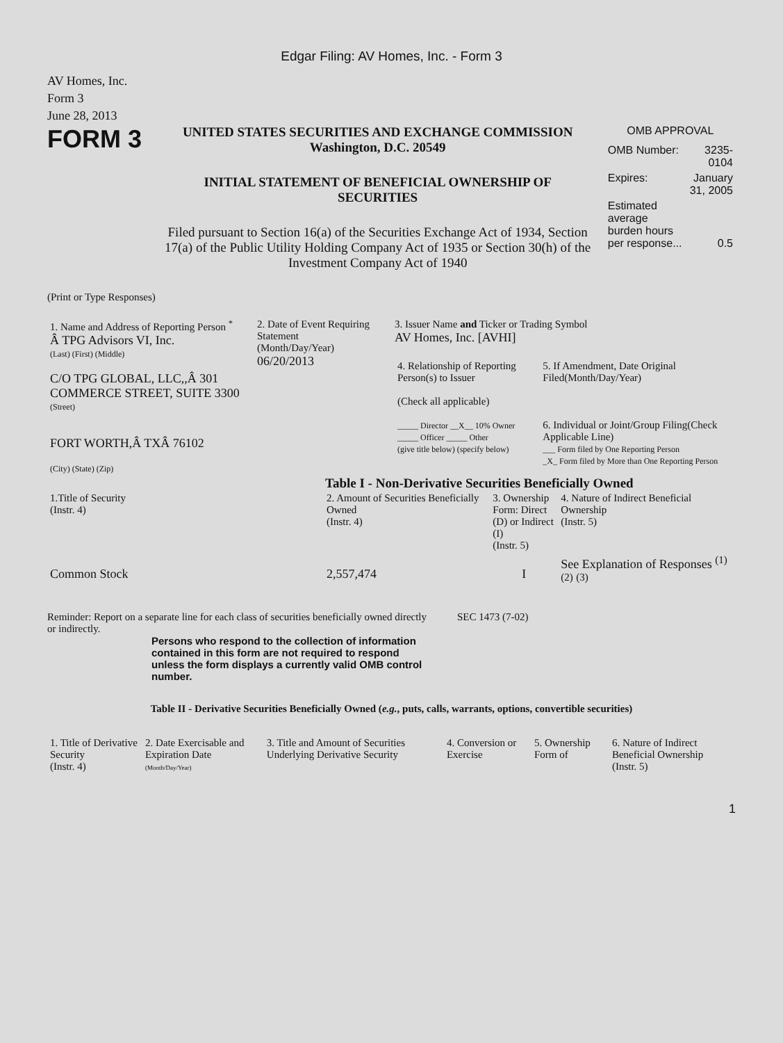Edgar Filing: AV Homes, Inc. - Form 3
AV Homes, Inc.
Form 3
June 28, 2013
FORM 3
UNITED STATES SECURITIES AND EXCHANGE COMMISSION
Washington, D.C. 20549
INITIAL STATEMENT OF BENEFICIAL OWNERSHIP OF SECURITIES
Filed pursuant to Section 16(a) of the Securities Exchange Act of 1934, Section 17(a) of the Public Utility Holding Company Act of 1935 or Section 30(h) of the Investment Company Act of 1940
OMB APPROVAL
| OMB Number: | 3235-0104 |
| Expires: | January 31, 2005 |
| Estimated average burden hours per response... | 0.5 |
(Print or Type Responses)
| 1. Name and Address of Reporting Person <sup>*</sup> Â TPG Advisors VI, Inc. (Last) (First) (Middle) C/O TPG GLOBAL, LLC,,Â 301 COMMERCE STREET, SUITE 3300 (Street) FORT WORTH,Â TXÂ 76102 (City) (State) (Zip) | 2. Date of Event Requiring Statement (Month/Day/Year) 06/20/2013 | 3. Issuer Name and Ticker or Trading Symbol AV Homes, Inc. [AVHI] / 4. Relationship of Reporting Person(s) to Issuer (Check all applicable) _____ Director __X__ 10% Owner _____ Officer _____ Other (give title below) (specify below) / 5. If Amendment, Date Original Filed(Month/Day/Year) 6. Individual or Joint/Group Filing(Check Applicable Line) ___ Form filed by One Reporting Person _X_ Form filed by More than One Reporting Person / |
Table I - Non-Derivative Securities Beneficially Owned
| 1.Title of Security (Instr. 4) | 2. Amount of Securities Beneficially Owned (Instr. 4) | 3. Ownership Form: Direct (D) or Indirect (I) (Instr. 5) | 4. Nature of Indirect Beneficial Ownership (Instr. 5) |
| --- | --- | --- | --- |
| Common Stock | 2,557,474 | I | See Explanation of Responses <sup>(1)</sup> <sup>(2)</sup> <sup>(3)</sup> |
Reminder: Report on a separate line for each class of securities beneficially owned directly or indirectly.
SEC 1473 (7-02)
Persons who respond to the collection of information contained in this form are not required to respond unless the form displays a currently valid OMB control number.
Table II - Derivative Securities Beneficially Owned (e.g., puts, calls, warrants, options, convertible securities)
| 1. Title of Derivative Security (Instr. 4) | 2. Date Exercisable and Expiration Date (Month/Day/Year) | 3. Title and Amount of Securities Underlying Derivative Security | 4. Conversion or Exercise | 5. Ownership Form of | 6. Nature of Indirect Beneficial Ownership (Instr. 5) |
| --- | --- | --- | --- | --- | --- |
1